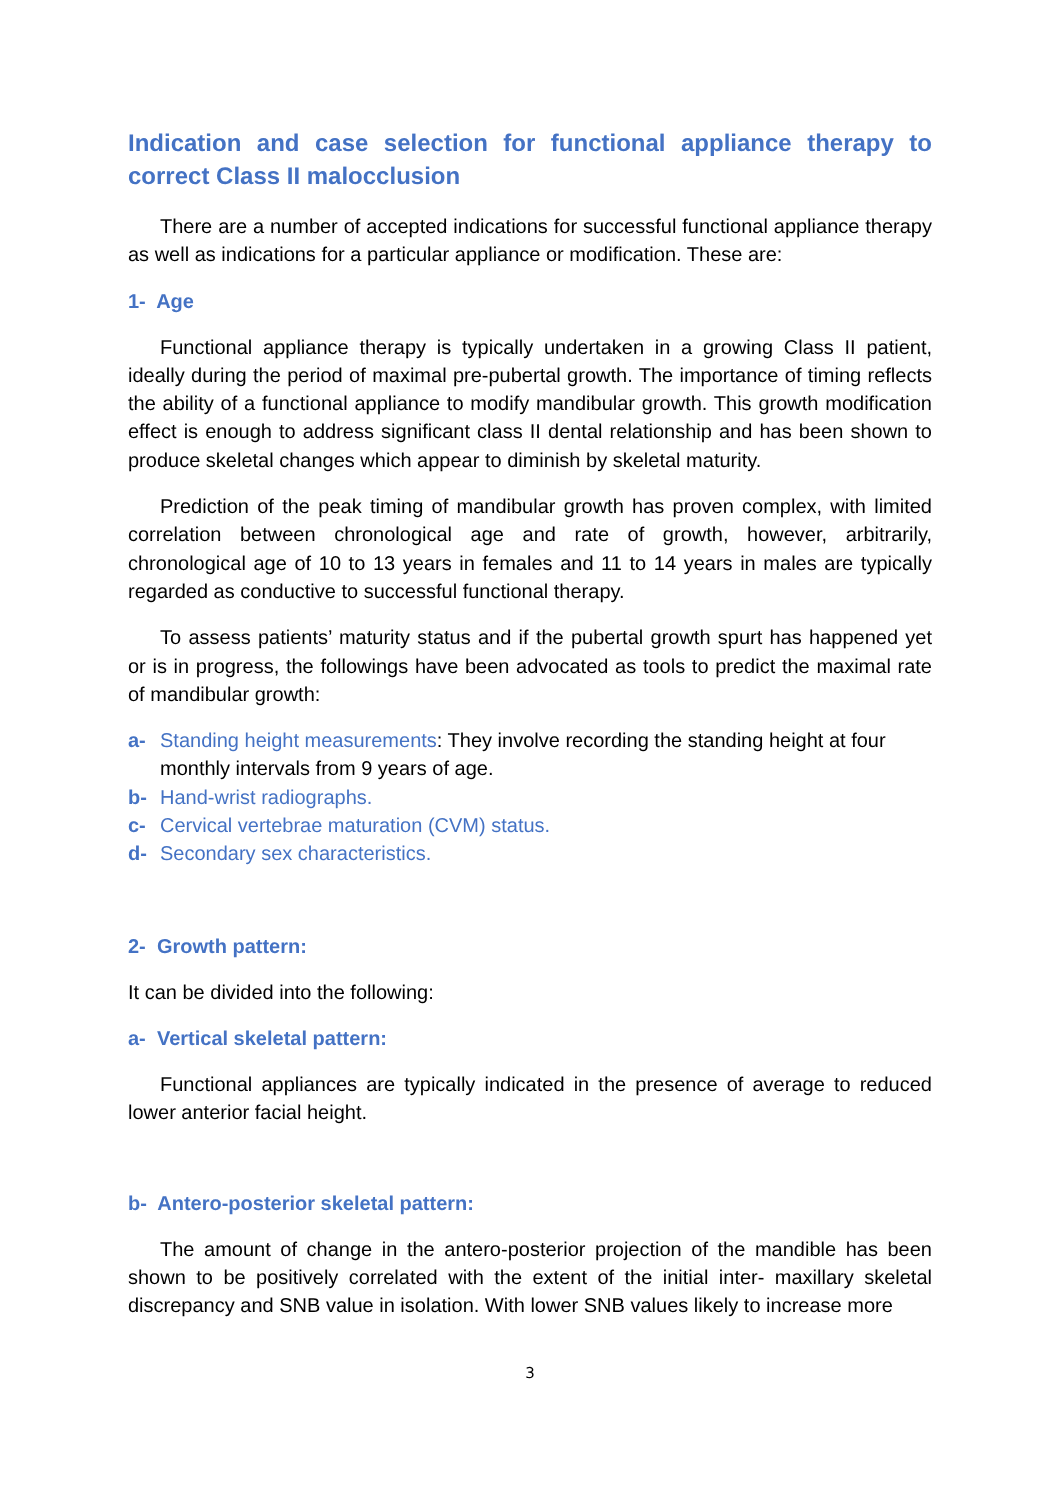Indication and case selection for functional appliance therapy to correct Class II malocclusion
There are a number of accepted indications for successful functional appliance therapy as well as indications for a particular appliance or modification. These are:
1- Age
Functional appliance therapy is typically undertaken in a growing Class II patient, ideally during the period of maximal pre-pubertal growth. The importance of timing reflects the ability of a functional appliance to modify mandibular growth. This growth modification effect is enough to address significant class II dental relationship and has been shown to produce skeletal changes which appear to diminish by skeletal maturity.
Prediction of the peak timing of mandibular growth has proven complex, with limited correlation between chronological age and rate of growth, however, arbitrarily, chronological age of 10 to 13 years in females and 11 to 14 years in males are typically regarded as conductive to successful functional therapy.
To assess patients’ maturity status and if the pubertal growth spurt has happened yet or is in progress, the followings have been advocated as tools to predict the maximal rate of mandibular growth:
a- Standing height measurements: They involve recording the standing height at four monthly intervals from 9 years of age.
b- Hand-wrist radiographs.
c- Cervical vertebrae maturation (CVM) status.
d- Secondary sex characteristics.
2- Growth pattern:
It can be divided into the following:
a- Vertical skeletal pattern:
Functional appliances are typically indicated in the presence of average to reduced lower anterior facial height.
b- Antero-posterior skeletal pattern:
The amount of change in the antero-posterior projection of the mandible has been shown to be positively correlated with the extent of the initial inter- maxillary skeletal discrepancy and SNB value in isolation. With lower SNB values likely to increase more
3